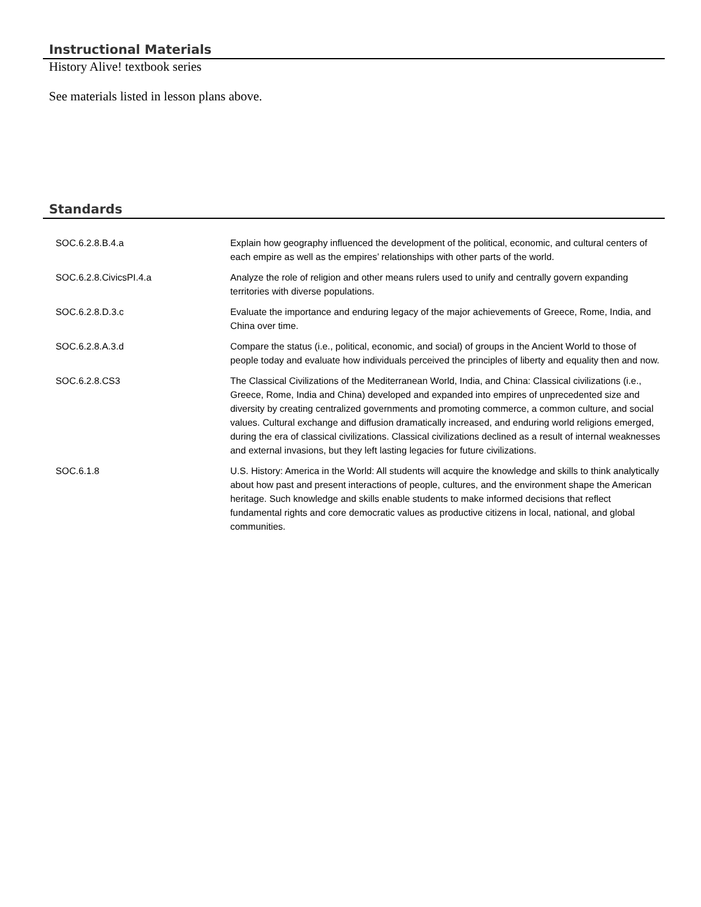Instructional Materials
History Alive! textbook series
See materials listed in lesson plans above.
Standards
| SOC.6.2.8.B.4.a | Explain how geography influenced the development of the political, economic, and cultural centers of each empire as well as the empires’ relationships with other parts of the world. |
| SOC.6.2.8.CivicsPI.4.a | Analyze the role of religion and other means rulers used to unify and centrally govern expanding territories with diverse populations. |
| SOC.6.2.8.D.3.c | Evaluate the importance and enduring legacy of the major achievements of Greece, Rome, India, and China over time. |
| SOC.6.2.8.A.3.d | Compare the status (i.e., political, economic, and social) of groups in the Ancient World to those of people today and evaluate how individuals perceived the principles of liberty and equality then and now. |
| SOC.6.2.8.CS3 | The Classical Civilizations of the Mediterranean World, India, and China: Classical civilizations (i.e., Greece, Rome, India and China) developed and expanded into empires of unprecedented size and diversity by creating centralized governments and promoting commerce, a common culture, and social values. Cultural exchange and diffusion dramatically increased, and enduring world religions emerged, during the era of classical civilizations. Classical civilizations declined as a result of internal weaknesses and external invasions, but they left lasting legacies for future civilizations. |
| SOC.6.1.8 | U.S. History: America in the World: All students will acquire the knowledge and skills to think analytically about how past and present interactions of people, cultures, and the environment shape the American heritage. Such knowledge and skills enable students to make informed decisions that reflect fundamental rights and core democratic values as productive citizens in local, national, and global communities. |